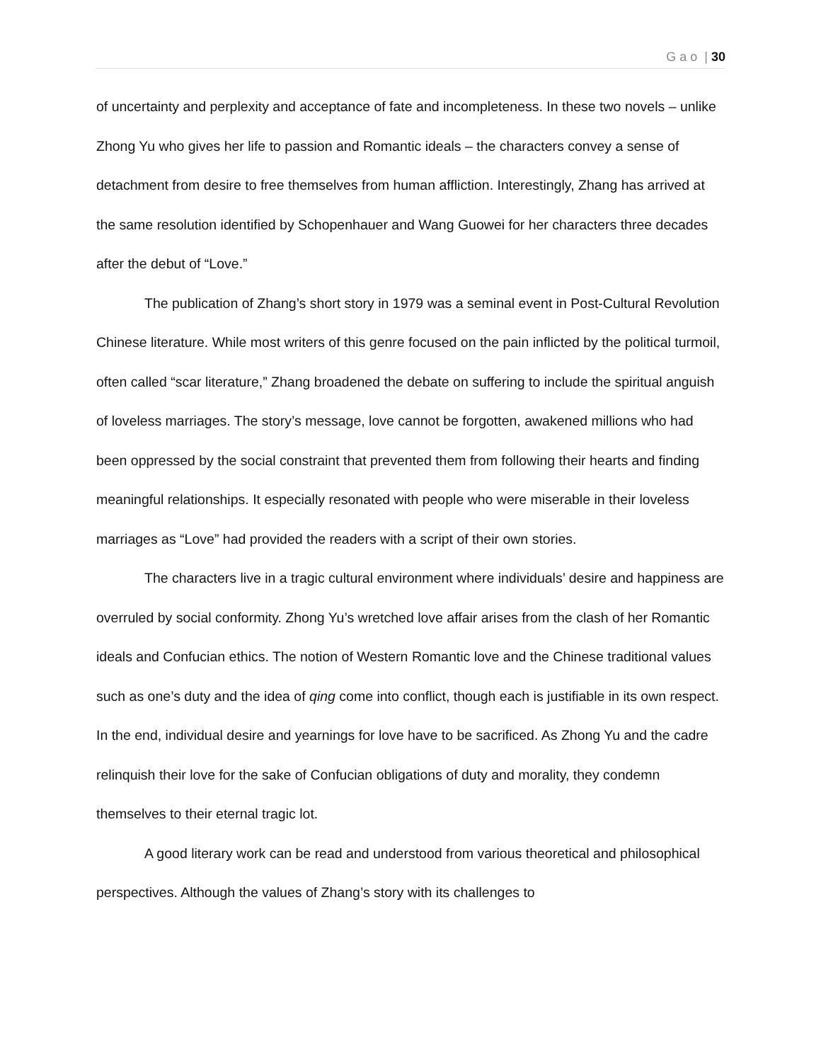G a o | 30
of uncertainty and perplexity and acceptance of fate and incompleteness. In these two novels – unlike Zhong Yu who gives her life to passion and Romantic ideals – the characters convey a sense of detachment from desire to free themselves from human affliction. Interestingly, Zhang has arrived at the same resolution identified by Schopenhauer and Wang Guowei for her characters three decades after the debut of “Love.”
The publication of Zhang’s short story in 1979 was a seminal event in Post-Cultural Revolution Chinese literature. While most writers of this genre focused on the pain inflicted by the political turmoil, often called “scar literature,” Zhang broadened the debate on suffering to include the spiritual anguish of loveless marriages. The story’s message, love cannot be forgotten, awakened millions who had been oppressed by the social constraint that prevented them from following their hearts and finding meaningful relationships. It especially resonated with people who were miserable in their loveless marriages as “Love” had provided the readers with a script of their own stories.
The characters live in a tragic cultural environment where individuals’ desire and happiness are overruled by social conformity. Zhong Yu’s wretched love affair arises from the clash of her Romantic ideals and Confucian ethics. The notion of Western Romantic love and the Chinese traditional values such as one’s duty and the idea of qing come into conflict, though each is justifiable in its own respect. In the end, individual desire and yearnings for love have to be sacrificed. As Zhong Yu and the cadre relinquish their love for the sake of Confucian obligations of duty and morality, they condemn themselves to their eternal tragic lot.
A good literary work can be read and understood from various theoretical and philosophical perspectives. Although the values of Zhang’s story with its challenges to